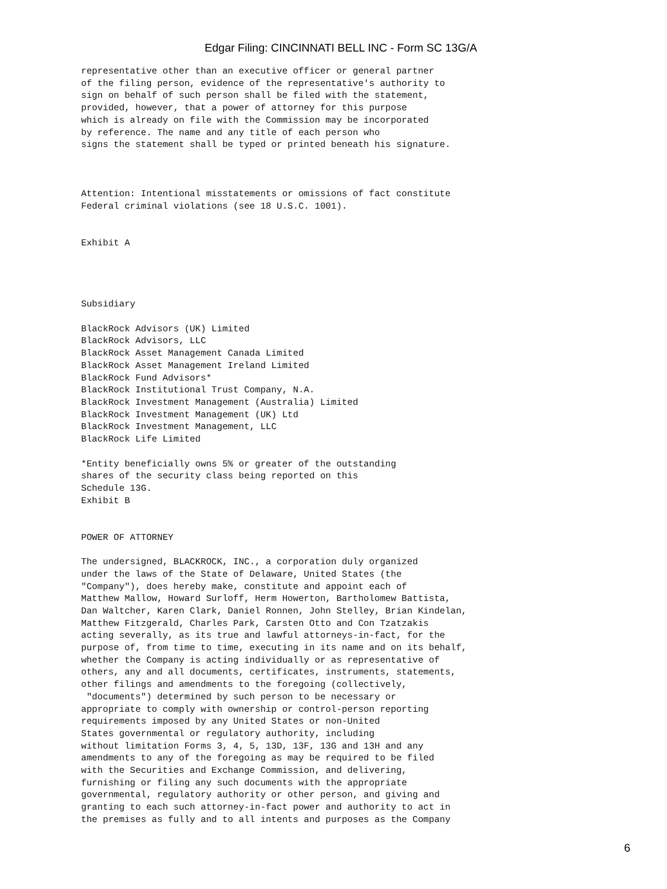Edgar Filing: CINCINNATI BELL INC - Form SC 13G/A
representative other than an executive officer or general partner
of the filing person, evidence of the representative's authority to
sign on behalf of such person shall be filed with the statement,
provided, however, that a power of attorney for this purpose
which is already on file with the Commission may be incorporated
by reference. The name and any title of each person who
signs the statement shall be typed or printed beneath his signature.



Attention: Intentional misstatements or omissions of fact constitute
Federal criminal violations (see 18 U.S.C. 1001).


Exhibit A




Subsidiary

BlackRock Advisors (UK) Limited
BlackRock Advisors, LLC
BlackRock Asset Management Canada Limited
BlackRock Asset Management Ireland Limited
BlackRock Fund Advisors*
BlackRock Institutional Trust Company, N.A.
BlackRock Investment Management (Australia) Limited
BlackRock Investment Management (UK) Ltd
BlackRock Investment Management, LLC
BlackRock Life Limited

*Entity beneficially owns 5% or greater of the outstanding
shares of the security class being reported on this
Schedule 13G.
Exhibit B


POWER OF ATTORNEY

The undersigned, BLACKROCK, INC., a corporation duly organized
under the laws of the State of Delaware, United States (the
"Company"), does hereby make, constitute and appoint each of
Matthew Mallow, Howard Surloff, Herm Howerton, Bartholomew Battista,
Dan Waltcher, Karen Clark, Daniel Ronnen, John Stelley, Brian Kindelan,
Matthew Fitzgerald, Charles Park, Carsten Otto and Con Tzatzakis
acting severally, as its true and lawful attorneys-in-fact, for the
purpose of, from time to time, executing in its name and on its behalf,
whether the Company is acting individually or as representative of
others, any and all documents, certificates, instruments, statements,
other filings and amendments to the foregoing (collectively,
 "documents") determined by such person to be necessary or
appropriate to comply with ownership or control-person reporting
requirements imposed by any United States or non-United
States governmental or regulatory authority, including
without limitation Forms 3, 4, 5, 13D, 13F, 13G and 13H and any
amendments to any of the foregoing as may be required to be filed
with the Securities and Exchange Commission, and delivering,
furnishing or filing any such documents with the appropriate
governmental, regulatory authority or other person, and giving and
granting to each such attorney-in-fact power and authority to act in
the premises as fully and to all intents and purposes as the Company
6